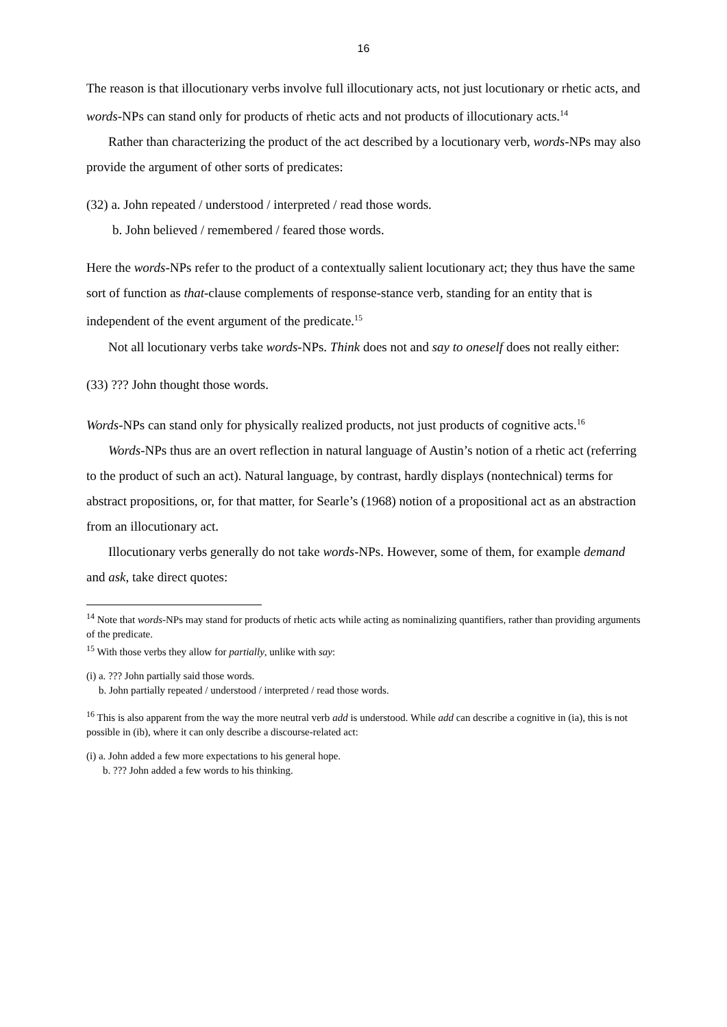16
The reason is that illocutionary verbs involve full illocutionary acts, not just locutionary or rhetic acts, and words-NPs can stand only for products of rhetic acts and not products of illocutionary acts.<sup>14</sup>
Rather than characterizing the product of the act described by a locutionary verb, words-NPs may also provide the argument of other sorts of predicates:
(32) a. John repeated / understood / interpreted / read those words.
b. John believed / remembered / feared those words.
Here the words-NPs refer to the product of a contextually salient locutionary act; they thus have the same sort of function as that-clause complements of response-stance verb, standing for an entity that is independent of the event argument of the predicate.<sup>15</sup>
Not all locutionary verbs take words-NPs. Think does not and say to oneself does not really either:
(33) ??? John thought those words.
Words-NPs can stand only for physically realized products, not just products of cognitive acts.<sup>16</sup>
Words-NPs thus are an overt reflection in natural language of Austin’s notion of a rhetic act (referring to the product of such an act). Natural language, by contrast, hardly displays (nontechnical) terms for abstract propositions, or, for that matter, for Searle’s (1968) notion of a propositional act as an abstraction from an illocutionary act.
Illocutionary verbs generally do not take words-NPs. However, some of them, for example demand and ask, take direct quotes:
<sup>14</sup> Note that words-NPs may stand for products of rhetic acts while acting as nominalizing quantifiers, rather than providing arguments of the predicate.
<sup>15</sup> With those verbs they allow for partially, unlike with say:
(i) a. ??? John partially said those words.
b. John partially repeated / understood / interpreted / read those words.
<sup>16</sup> This is also apparent from the way the more neutral verb add is understood. While add can describe a cognitive in (ia), this is not possible in (ib), where it can only describe a discourse-related act:
(i) a. John added a few more expectations to his general hope.
b. ??? John added a few words to his thinking.